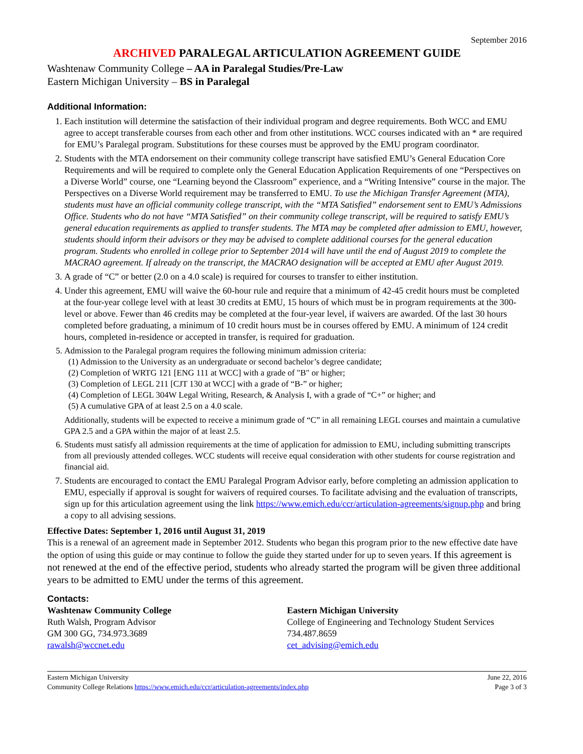September 2016
ARCHIVED PARALEGAL ARTICULATION AGREEMENT GUIDE
Washtenaw Community College – AA in Paralegal Studies/Pre-Law
Eastern Michigan University – BS in Paralegal
Additional Information:
1. Each institution will determine the satisfaction of their individual program and degree requirements. Both WCC and EMU agree to accept transferable courses from each other and from other institutions. WCC courses indicated with an * are required for EMU’s Paralegal program. Substitutions for these courses must be approved by the EMU program coordinator.
2. Students with the MTA endorsement on their community college transcript have satisfied EMU’s General Education Core Requirements and will be required to complete only the General Education Application Requirements of one “Perspectives on a Diverse World” course, one “Learning beyond the Classroom” experience, and a “Writing Intensive” course in the major. The Perspectives on a Diverse World requirement may be transferred to EMU. To use the Michigan Transfer Agreement (MTA), students must have an official community college transcript, with the “MTA Satisfied” endorsement sent to EMU’s Admissions Office. Students who do not have “MTA Satisfied” on their community college transcript, will be required to satisfy EMU’s general education requirements as applied to transfer students. The MTA may be completed after admission to EMU, however, students should inform their advisors or they may be advised to complete additional courses for the general education program. Students who enrolled in college prior to September 2014 will have until the end of August 2019 to complete the MACRAO agreement. If already on the transcript, the MACRAO designation will be accepted at EMU after August 2019.
3. A grade of “C” or better (2.0 on a 4.0 scale) is required for courses to transfer to either institution.
4. Under this agreement, EMU will waive the 60-hour rule and require that a minimum of 42-45 credit hours must be completed at the four-year college level with at least 30 credits at EMU, 15 hours of which must be in program requirements at the 300-level or above. Fewer than 46 credits may be completed at the four-year level, if waivers are awarded. Of the last 30 hours completed before graduating, a minimum of 10 credit hours must be in courses offered by EMU. A minimum of 124 credit hours, completed in-residence or accepted in transfer, is required for graduation.
5. Admission to the Paralegal program requires the following minimum admission criteria:
(1) Admission to the University as an undergraduate or second bachelor’s degree candidate;
(2) Completion of WRTG 121 [ENG 111 at WCC] with a grade of "B" or higher;
(3) Completion of LEGL 211 [CJT 130 at WCC] with a grade of “B-” or higher;
(4) Completion of LEGL 304W Legal Writing, Research, & Analysis I, with a grade of “C+” or higher; and
(5) A cumulative GPA of at least 2.5 on a 4.0 scale.
Additionally, students will be expected to receive a minimum grade of “C” in all remaining LEGL courses and maintain a cumulative GPA 2.5 and a GPA within the major of at least 2.5.
6. Students must satisfy all admission requirements at the time of application for admission to EMU, including submitting transcripts from all previously attended colleges. WCC students will receive equal consideration with other students for course registration and financial aid.
7. Students are encouraged to contact the EMU Paralegal Program Advisor early, before completing an admission application to EMU, especially if approval is sought for waivers of required courses. To facilitate advising and the evaluation of transcripts, sign up for this articulation agreement using the link https://www.emich.edu/ccr/articulation-agreements/signup.php and bring a copy to all advising sessions.
Effective Dates: September 1, 2016 until August 31, 2019
This is a renewal of an agreement made in September 2012. Students who began this program prior to the new effective date have the option of using this guide or may continue to follow the guide they started under for up to seven years. If this agreement is not renewed at the end of the effective period, students who already started the program will be given three additional years to be admitted to EMU under the terms of this agreement.
Contacts:
Washtenaw Community College
Ruth Walsh, Program Advisor
GM 300 GG, 734.973.3689
rawalsh@wccnet.edu
Eastern Michigan University
College of Engineering and Technology Student Services
734.487.8659
cet_advising@emich.edu
Eastern Michigan University
Community College Relations https://www.emich.edu/ccr/articulation-agreements/index.php
June 22, 2016
Page 3 of 3